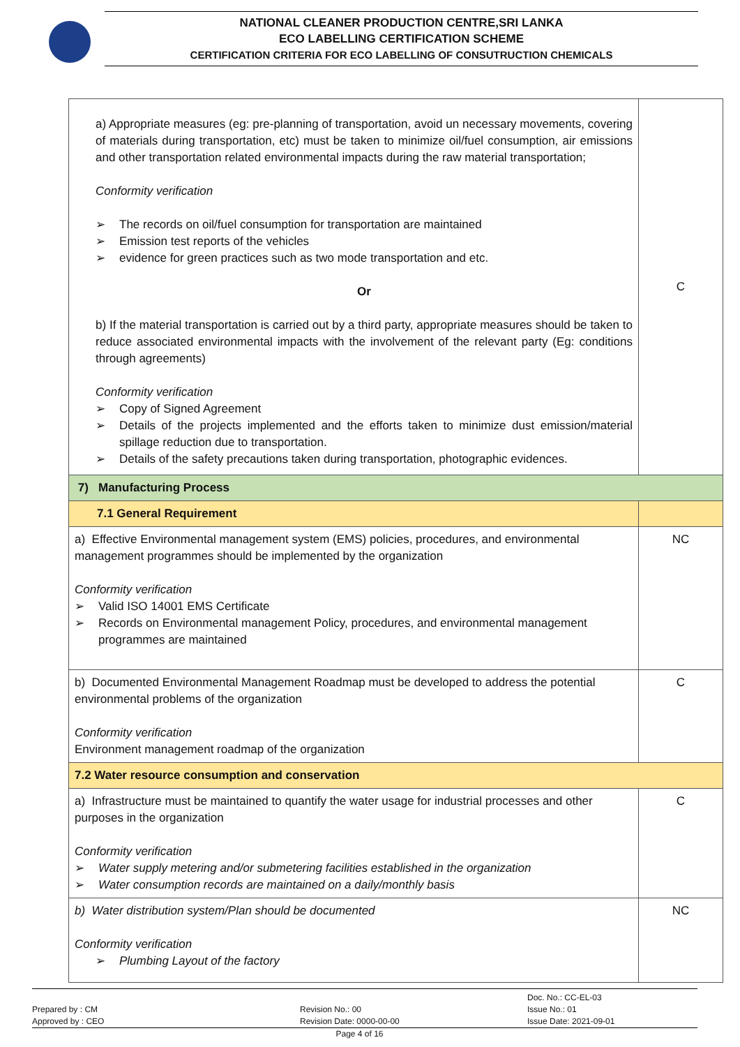NATIONAL CLEANER PRODUCTION CENTRE,SRI LANKA
ECO LABELLING CERTIFICATION SCHEME
CERTIFICATION CRITERIA FOR ECO LABELLING OF CONSUTRUCTION CHEMICALS
| a) Appropriate measures (eg: pre-planning of transportation, avoid un necessary movements, covering of materials during transportation, etc) must be taken to minimize oil/fuel consumption, air emissions and other transportation related environmental impacts during the raw material transportation; Conformity verification ➢ The records on oil/fuel consumption for transportation are maintained ➢ Emission test reports of the vehicles ➢ evidence for green practices such as two mode transportation and etc. Or b) If the material transportation is carried out by a third party, appropriate measures should be taken to reduce associated environmental impacts with the involvement of the relevant party (Eg: conditions through agreements) Conformity verification ➢ Copy of Signed Agreement ➢ Details of the projects implemented and the efforts taken to minimize dust emission/material spillage reduction due to transportation. ➢ Details of the safety precautions taken during transportation, photographic evidences. | C |
| 7) Manufacturing Process | |
| 7.1 General Requirement | |
| a) Effective Environmental management system (EMS) policies, procedures, and environmental management programmes should be implemented by the organization Conformity verification ➢ Valid ISO 14001 EMS Certificate ➢ Records on Environmental management Policy, procedures, and environmental management programmes are maintained | NC |
| b) Documented Environmental Management Roadmap must be developed to address the potential environmental problems of the organization Conformity verification Environment management roadmap of the organization | C |
| 7.2 Water resource consumption and conservation | |
| a) Infrastructure must be maintained to quantify the water usage for industrial processes and other purposes in the organization Conformity verification ➢ Water supply metering and/or submetering facilities established in the organization ➢ Water consumption records are maintained on a daily/monthly basis | C |
| b) Water distribution system/Plan should be documented Conformity verification ➢ Plumbing Layout of the factory | NC |
Prepared by : CM
Approved by : CEO
Revision No.: 00
Revision Date: 0000-00-00
Doc. No.: CC-EL-03
Issue No.: 01
Issue Date: 2021-09-01
Page 4 of 16